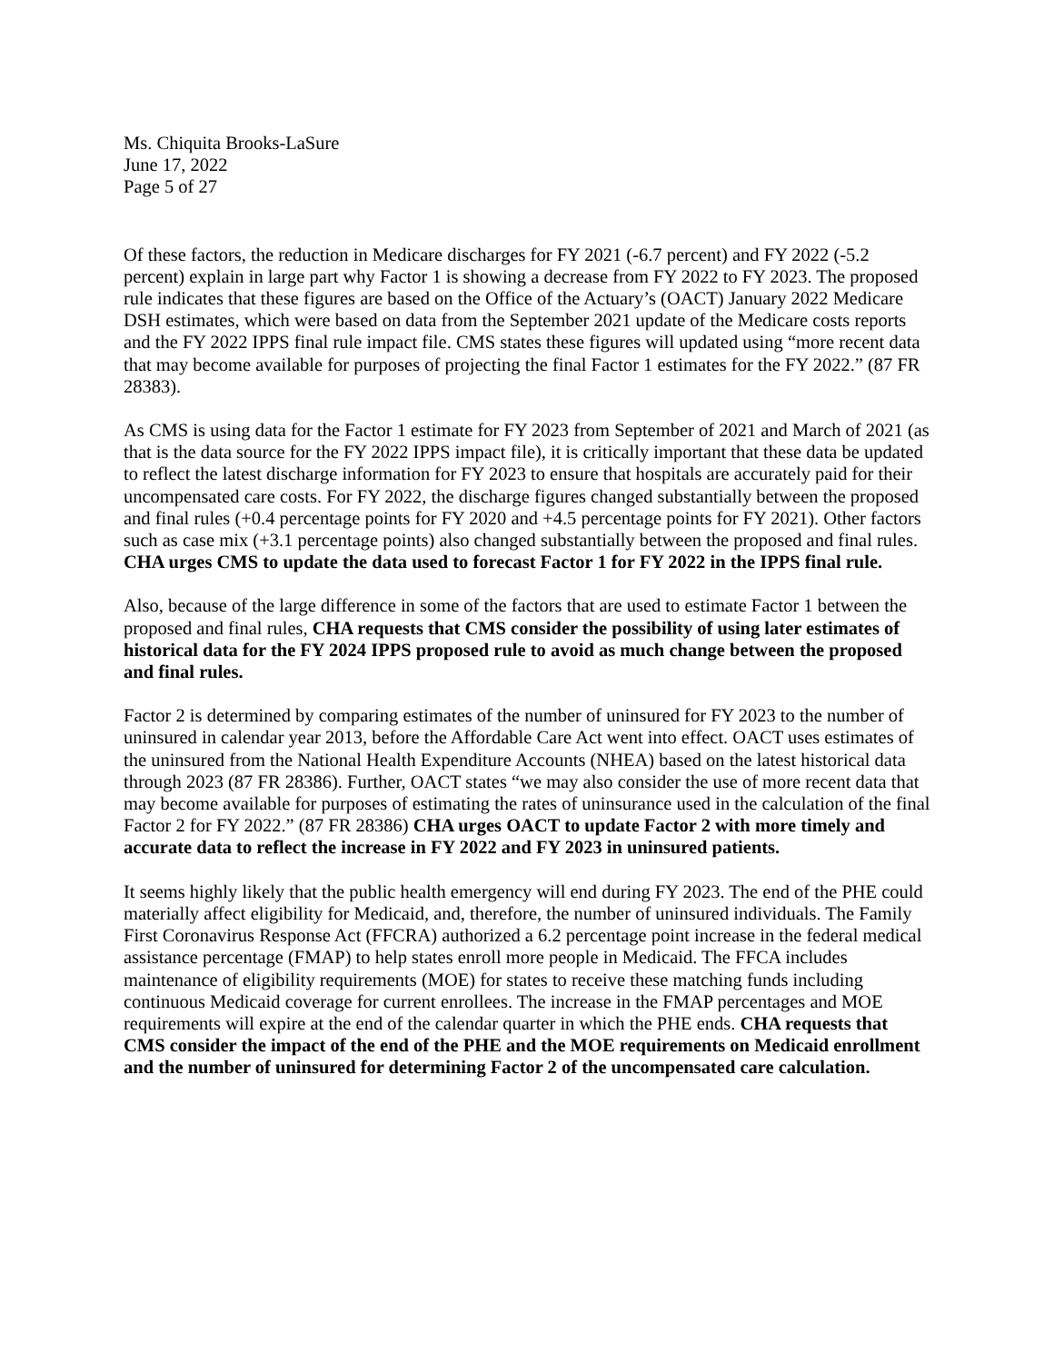Ms. Chiquita Brooks-LaSure
June 17, 2022
Page 5 of 27
Of these factors, the reduction in Medicare discharges for FY 2021 (-6.7 percent) and FY 2022 (-5.2 percent) explain in large part why Factor 1 is showing a decrease from FY 2022 to FY 2023. The proposed rule indicates that these figures are based on the Office of the Actuary’s (OACT) January 2022 Medicare DSH estimates, which were based on data from the September 2021 update of the Medicare costs reports and the FY 2022 IPPS final rule impact file. CMS states these figures will updated using “more recent data that may become available for purposes of projecting the final Factor 1 estimates for the FY 2022.” (87 FR 28383).
As CMS is using data for the Factor 1 estimate for FY 2023 from September of 2021 and March of 2021 (as that is the data source for the FY 2022 IPPS impact file), it is critically important that these data be updated to reflect the latest discharge information for FY 2023 to ensure that hospitals are accurately paid for their uncompensated care costs. For FY 2022, the discharge figures changed substantially between the proposed and final rules (+0.4 percentage points for FY 2020 and +4.5 percentage points for FY 2021). Other factors such as case mix (+3.1 percentage points) also changed substantially between the proposed and final rules. CHA urges CMS to update the data used to forecast Factor 1 for FY 2022 in the IPPS final rule.
Also, because of the large difference in some of the factors that are used to estimate Factor 1 between the proposed and final rules, CHA requests that CMS consider the possibility of using later estimates of historical data for the FY 2024 IPPS proposed rule to avoid as much change between the proposed and final rules.
Factor 2 is determined by comparing estimates of the number of uninsured for FY 2023 to the number of uninsured in calendar year 2013, before the Affordable Care Act went into effect. OACT uses estimates of the uninsured from the National Health Expenditure Accounts (NHEA) based on the latest historical data through 2023 (87 FR 28386). Further, OACT states “we may also consider the use of more recent data that may become available for purposes of estimating the rates of uninsurance used in the calculation of the final Factor 2 for FY 2022.” (87 FR 28386) CHA urges OACT to update Factor 2 with more timely and accurate data to reflect the increase in FY 2022 and FY 2023 in uninsured patients.
It seems highly likely that the public health emergency will end during FY 2023. The end of the PHE could materially affect eligibility for Medicaid, and, therefore, the number of uninsured individuals. The Family First Coronavirus Response Act (FFCRA) authorized a 6.2 percentage point increase in the federal medical assistance percentage (FMAP) to help states enroll more people in Medicaid. The FFCA includes maintenance of eligibility requirements (MOE) for states to receive these matching funds including continuous Medicaid coverage for current enrollees. The increase in the FMAP percentages and MOE requirements will expire at the end of the calendar quarter in which the PHE ends. CHA requests that CMS consider the impact of the end of the PHE and the MOE requirements on Medicaid enrollment and the number of uninsured for determining Factor 2 of the uncompensated care calculation.